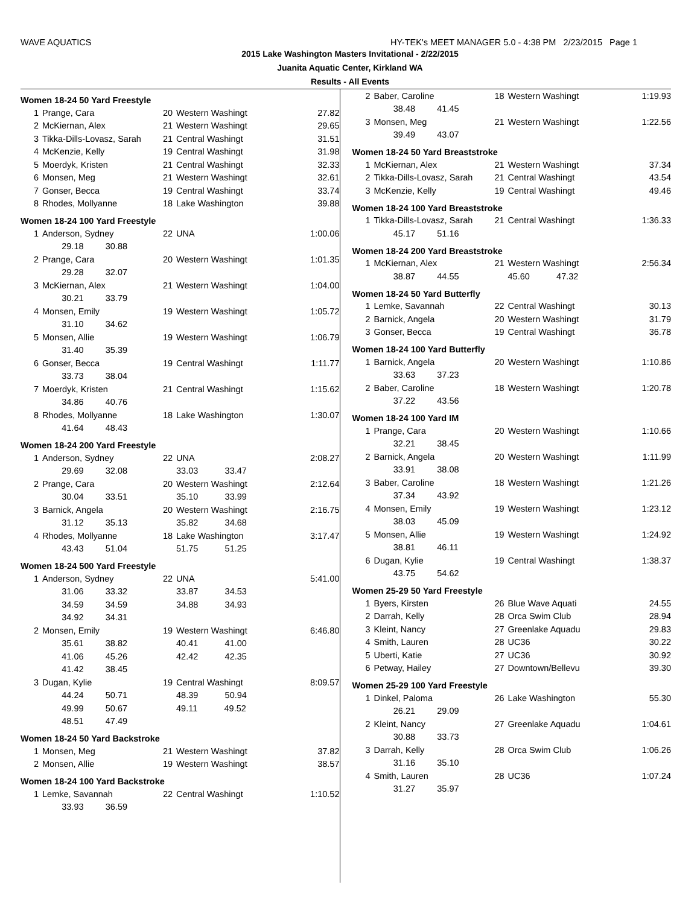WAVE AQUATICS HY-TEK's MEET MANAGER 5.0 - 4:38 PM 2/23/2015 Page 1
2015 Lake Washington Masters Invitational - 2/22/2015
Juanita Aquatic Center, Kirkland WA
Results - All Events
Women 18-24 50 Yard Freestyle
| 1 | Prange, Cara | 20 | Western Washingt | 27.82 |
| 2 | McKiernan, Alex | 21 | Western Washingt | 29.65 |
| 3 | Tikka-Dills-Lovasz, Sarah | 21 | Central Washingt | 31.51 |
| 4 | McKenzie, Kelly | 19 | Central Washingt | 31.98 |
| 5 | Moerdyk, Kristen | 21 | Central Washingt | 32.33 |
| 6 | Monsen, Meg | 21 | Western Washingt | 32.61 |
| 7 | Gonser, Becca | 19 | Central Washingt | 33.74 |
| 8 | Rhodes, Mollyanne | 18 | Lake Washington | 39.88 |
Women 18-24 100 Yard Freestyle
| 1 | Anderson, Sydney | 22 | UNA | 1:00.06 |
| | 29.18 30.88 | | | |
| 2 | Prange, Cara | 20 | Western Washingt | 1:01.35 |
| | 29.28 32.07 | | | |
| 3 | McKiernan, Alex | 21 | Western Washingt | 1:04.00 |
| | 30.21 33.79 | | | |
| 4 | Monsen, Emily | 19 | Western Washingt | 1:05.72 |
| | 31.10 34.62 | | | |
| 5 | Monsen, Allie | 19 | Western Washingt | 1:06.79 |
| | 31.40 35.39 | | | |
| 6 | Gonser, Becca | 19 | Central Washingt | 1:11.77 |
| | 33.73 38.04 | | | |
| 7 | Moerdyk, Kristen | 21 | Central Washingt | 1:15.62 |
| | 34.86 40.76 | | | |
| 8 | Rhodes, Mollyanne | 18 | Lake Washington | 1:30.07 |
| | 41.64 48.43 | | | |
Women 18-24 200 Yard Freestyle
| 1 | Anderson, Sydney | 22 | UNA | 2:08.27 |
| | 29.69 32.08 | | 33.03 33.47 | |
| 2 | Prange, Cara | 20 | Western Washingt | 2:12.64 |
| | 30.04 33.51 | | 35.10 33.99 | |
| 3 | Barnick, Angela | 20 | Western Washingt | 2:16.75 |
| | 31.12 35.13 | | 35.82 34.68 | |
| 4 | Rhodes, Mollyanne | 18 | Lake Washington | 3:17.47 |
| | 43.43 51.04 | | 51.75 51.25 | |
Women 18-24 500 Yard Freestyle
| 1 | Anderson, Sydney | 22 | UNA | 5:41.00 |
| | 31.06 33.32 | | 33.87 34.53 | |
| | 34.59 34.59 | | 34.88 34.93 | |
| | 34.92 34.31 | | | |
| 2 | Monsen, Emily | 19 | Western Washingt | 6:46.80 |
| | 35.61 38.82 | | 40.41 41.00 | |
| | 41.06 45.26 | | 42.42 42.35 | |
| | 41.42 38.45 | | | |
| 3 | Dugan, Kylie | 19 | Central Washingt | 8:09.57 |
| | 44.24 50.71 | | 48.39 50.94 | |
| | 49.99 50.67 | | 49.11 49.52 | |
| | 48.51 47.49 | | | |
Women 18-24 50 Yard Backstroke
| 1 | Monsen, Meg | 21 | Western Washingt | 37.82 |
| 2 | Monsen, Allie | 19 | Western Washingt | 38.57 |
Women 18-24 100 Yard Backstroke
| 1 | Lemke, Savannah | 22 | Central Washingt | 1:10.52 |
| | 33.93 36.59 | | | |
| 2 | Baber, Caroline | 18 | Western Washingt | 1:19.93 |
| | 38.48 41.45 | | | |
| 3 | Monsen, Meg | 21 | Western Washingt | 1:22.56 |
| | 39.49 43.07 | | | |
Women 18-24 50 Yard Breaststroke
| 1 | McKiernan, Alex | 21 | Western Washingt | 37.34 |
| 2 | Tikka-Dills-Lovasz, Sarah | 21 | Central Washingt | 43.54 |
| 3 | McKenzie, Kelly | 19 | Central Washingt | 49.46 |
Women 18-24 100 Yard Breaststroke
| 1 | Tikka-Dills-Lovasz, Sarah | 21 | Central Washingt | 1:36.33 |
| | 45.17 51.16 | | | |
Women 18-24 200 Yard Breaststroke
| 1 | McKiernan, Alex | 21 | Western Washingt | 2:56.34 |
| | 38.87 44.55 | | 45.60 47.32 | |
Women 18-24 50 Yard Butterfly
| 1 | Lemke, Savannah | 22 | Central Washingt | 30.13 |
| 2 | Barnick, Angela | 20 | Western Washingt | 31.79 |
| 3 | Gonser, Becca | 19 | Central Washingt | 36.78 |
Women 18-24 100 Yard Butterfly
| 1 | Barnick, Angela | 20 | Western Washingt | 1:10.86 |
| | 33.63 37.23 | | | |
| 2 | Baber, Caroline | 18 | Western Washingt | 1:20.78 |
| | 37.22 43.56 | | | |
Women 18-24 100 Yard IM
| 1 | Prange, Cara | 20 | Western Washingt | 1:10.66 |
| | 32.21 38.45 | | | |
| 2 | Barnick, Angela | 20 | Western Washingt | 1:11.99 |
| | 33.91 38.08 | | | |
| 3 | Baber, Caroline | 18 | Western Washingt | 1:21.26 |
| | 37.34 43.92 | | | |
| 4 | Monsen, Emily | 19 | Western Washingt | 1:23.12 |
| | 38.03 45.09 | | | |
| 5 | Monsen, Allie | 19 | Western Washingt | 1:24.92 |
| | 38.81 46.11 | | | |
| 6 | Dugan, Kylie | 19 | Central Washingt | 1:38.37 |
| | 43.75 54.62 | | | |
Women 25-29 50 Yard Freestyle
| 1 | Byers, Kirsten | 26 | Blue Wave Aquati | 24.55 |
| 2 | Darrah, Kelly | 28 | Orca Swim Club | 28.94 |
| 3 | Kleint, Nancy | 27 | Greenlake Aquadu | 29.83 |
| 4 | Smith, Lauren | 28 | UC36 | 30.22 |
| 5 | Uberti, Katie | 27 | UC36 | 30.92 |
| 6 | Petway, Hailey | 27 | Downtown/Bellevu | 39.30 |
Women 25-29 100 Yard Freestyle
| 1 | Dinkel, Paloma | 26 | Lake Washington | 55.30 |
| | 26.21 29.09 | | | |
| 2 | Kleint, Nancy | 27 | Greenlake Aquadu | 1:04.61 |
| | 30.88 33.73 | | | |
| 3 | Darrah, Kelly | 28 | Orca Swim Club | 1:06.26 |
| | 31.16 35.10 | | | |
| 4 | Smith, Lauren | 28 | UC36 | 1:07.24 |
| | 31.27 35.97 | | | |